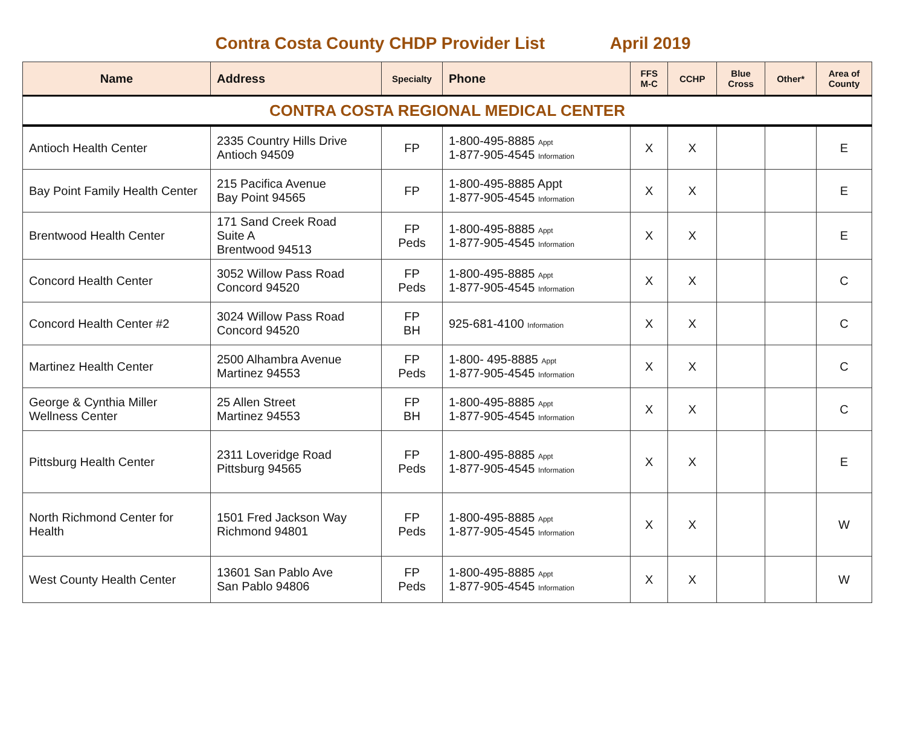Contra Costa County CHDP Provider List April 2019
| Name | Address | Specialty | Phone | FFS M-C | CCHP | Blue Cross | Other* | Area of County |
| --- | --- | --- | --- | --- | --- | --- | --- | --- |
| CONTRA COSTA REGIONAL MEDICAL CENTER | | | | | | | | |
| Antioch Health Center | 2335 Country Hills Drive Antioch 94509 | FP | 1-800-495-8885 Appt 1-877-905-4545 Information | X | X | | | E |
| Bay Point Family Health Center | 215 Pacifica Avenue Bay Point 94565 | FP | 1-800-495-8885 Appt 1-877-905-4545 Information | X | X | | | E |
| Brentwood Health Center | 171 Sand Creek Road Suite A Brentwood 94513 | FP Peds | 1-800-495-8885 Appt 1-877-905-4545 Information | X | X | | | E |
| Concord Health Center | 3052 Willow Pass Road Concord 94520 | FP Peds | 1-800-495-8885 Appt 1-877-905-4545 Information | X | X | | | C |
| Concord Health Center #2 | 3024 Willow Pass Road Concord 94520 | FP BH | 925-681-4100 Information | X | X | | | C |
| Martinez Health Center | 2500 Alhambra Avenue Martinez 94553 | FP Peds | 1-800- 495-8885 Appt 1-877-905-4545 Information | X | X | | | C |
| George & Cynthia Miller Wellness Center | 25 Allen Street Martinez 94553 | FP BH | 1-800-495-8885 Appt 1-877-905-4545 Information | X | X | | | C |
| Pittsburg Health Center | 2311 Loveridge Road Pittsburg 94565 | FP Peds | 1-800-495-8885 Appt 1-877-905-4545 Information | X | X | | | E |
| North Richmond Center for Health | 1501 Fred Jackson Way Richmond 94801 | FP Peds | 1-800-495-8885 Appt 1-877-905-4545 Information | X | X | | | W |
| West County Health Center | 13601 San Pablo Ave San Pablo 94806 | FP Peds | 1-800-495-8885 Appt 1-877-905-4545 Information | X | X | | | W |